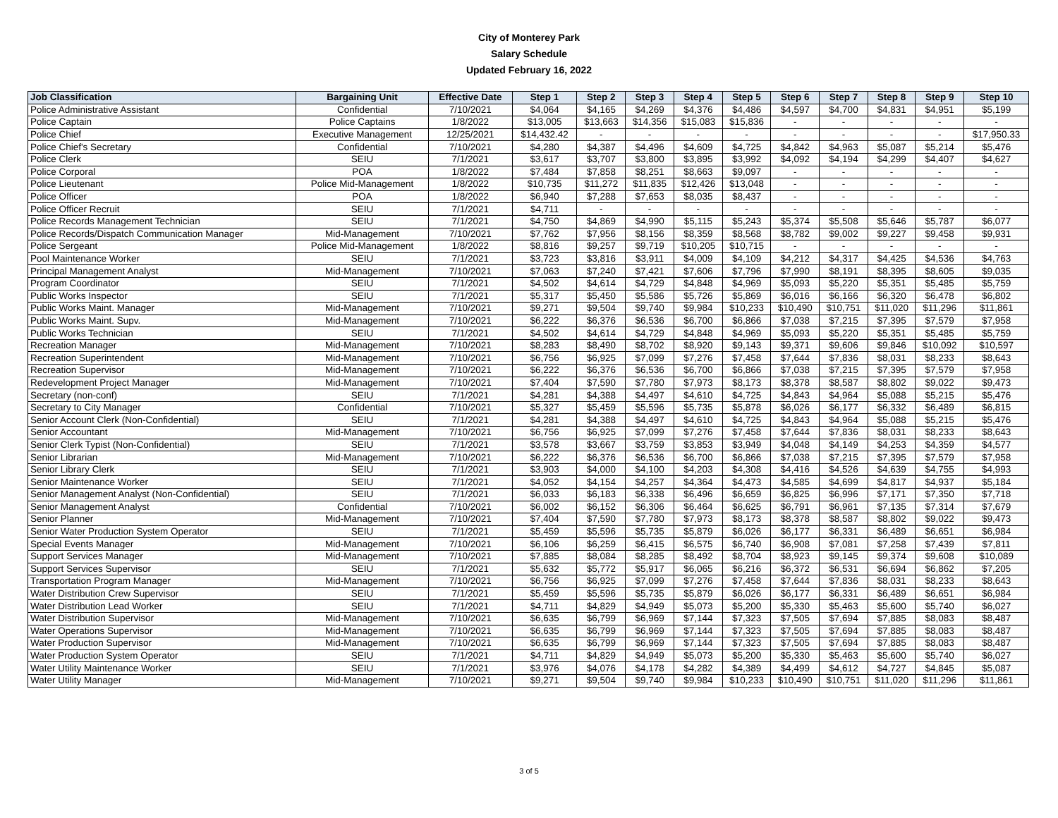City of Monterey Park
Salary Schedule
Updated February 16, 2022
| Job Classification | Bargaining Unit | Effective Date | Step 1 | Step 2 | Step 3 | Step 4 | Step 5 | Step 6 | Step 7 | Step 8 | Step 9 | Step 10 |
| --- | --- | --- | --- | --- | --- | --- | --- | --- | --- | --- | --- | --- |
| Police Administrative Assistant | Confidential | 7/10/2021 | $4,064 | $4,165 | $4,269 | $4,376 | $4,486 | $4,597 | $4,700 | $4,831 | $4,951 | $5,199 |
| Police Captain | Police Captains | 1/8/2022 | $13,005 | $13,663 | $14,356 | $15,083 | $15,836 | - | - | - | - | - |
| Police Chief | Executive Management | 12/25/2021 | $14,432.42 | - | - | - | - | - | - | - | - | $17,950.33 |
| Police Chief's Secretary | Confidential | 7/10/2021 | $4,280 | $4,387 | $4,496 | $4,609 | $4,725 | $4,842 | $4,963 | $5,087 | $5,214 | $5,476 |
| Police Clerk | SEIU | 7/1/2021 | $3,617 | $3,707 | $3,800 | $3,895 | $3,992 | $4,092 | $4,194 | $4,299 | $4,407 | $4,627 |
| Police Corporal | POA | 1/8/2022 | $7,484 | $7,858 | $8,251 | $8,663 | $9,097 | - | - | - | - | - |
| Police Lieutenant | Police Mid-Management | 1/8/2022 | $10,735 | $11,272 | $11,835 | $12,426 | $13,048 | - | - | - | - | - |
| Police Officer | POA | 1/8/2022 | $6,940 | $7,288 | $7,653 | $8,035 | $8,437 | - | - | - | - | - |
| Police Officer Recruit | SEIU | 7/1/2021 | $4,711 | - | - | - | - | - | - | - | - | - |
| Police Records Management Technician | SEIU | 7/1/2021 | $4,750 | $4,869 | $4,990 | $5,115 | $5,243 | $5,374 | $5,508 | $5,646 | $5,787 | $6,077 |
| Police Records/Dispatch Communication Manager | Mid-Management | 7/10/2021 | $7,762 | $7,956 | $8,156 | $8,359 | $8,568 | $8,782 | $9,002 | $9,227 | $9,458 | $9,931 |
| Police Sergeant | Police Mid-Management | 1/8/2022 | $8,816 | $9,257 | $9,719 | $10,205 | $10,715 | - | - | - | - | - |
| Pool Maintenance Worker | SEIU | 7/1/2021 | $3,723 | $3,816 | $3,911 | $4,009 | $4,109 | $4,212 | $4,317 | $4,425 | $4,536 | $4,763 |
| Principal Management Analyst | Mid-Management | 7/10/2021 | $7,063 | $7,240 | $7,421 | $7,606 | $7,796 | $7,990 | $8,191 | $8,395 | $8,605 | $9,035 |
| Program Coordinator | SEIU | 7/1/2021 | $4,502 | $4,614 | $4,729 | $4,848 | $4,969 | $5,093 | $5,220 | $5,351 | $5,485 | $5,759 |
| Public Works Inspector | SEIU | 7/1/2021 | $5,317 | $5,450 | $5,586 | $5,726 | $5,869 | $6,016 | $6,166 | $6,320 | $6,478 | $6,802 |
| Public Works Maint. Manager | Mid-Management | 7/10/2021 | $9,271 | $9,504 | $9,740 | $9,984 | $10,233 | $10,490 | $10,751 | $11,020 | $11,296 | $11,861 |
| Public Works Maint. Supv. | Mid-Management | 7/10/2021 | $6,222 | $6,376 | $6,536 | $6,700 | $6,866 | $7,038 | $7,215 | $7,395 | $7,579 | $7,958 |
| Public Works Technician | SEIU | 7/1/2021 | $4,502 | $4,614 | $4,729 | $4,848 | $4,969 | $5,093 | $5,220 | $5,351 | $5,485 | $5,759 |
| Recreation Manager | Mid-Management | 7/10/2021 | $8,283 | $8,490 | $8,702 | $8,920 | $9,143 | $9,371 | $9,606 | $9,846 | $10,092 | $10,597 |
| Recreation Superintendent | Mid-Management | 7/10/2021 | $6,756 | $6,925 | $7,099 | $7,276 | $7,458 | $7,644 | $7,836 | $8,031 | $8,233 | $8,643 |
| Recreation Supervisor | Mid-Management | 7/10/2021 | $6,222 | $6,376 | $6,536 | $6,700 | $6,866 | $7,038 | $7,215 | $7,395 | $7,579 | $7,958 |
| Redevelopment Project Manager | Mid-Management | 7/10/2021 | $7,404 | $7,590 | $7,780 | $7,973 | $8,173 | $8,378 | $8,587 | $8,802 | $9,022 | $9,473 |
| Secretary (non-conf) | SEIU | 7/1/2021 | $4,281 | $4,388 | $4,497 | $4,610 | $4,725 | $4,843 | $4,964 | $5,088 | $5,215 | $5,476 |
| Secretary to City Manager | Confidential | 7/10/2021 | $5,327 | $5,459 | $5,596 | $5,735 | $5,878 | $6,026 | $6,177 | $6,332 | $6,489 | $6,815 |
| Senior Account Clerk (Non-Confidential) | SEIU | 7/1/2021 | $4,281 | $4,388 | $4,497 | $4,610 | $4,725 | $4,843 | $4,964 | $5,088 | $5,215 | $5,476 |
| Senior Accountant | Mid-Management | 7/10/2021 | $6,756 | $6,925 | $7,099 | $7,276 | $7,458 | $7,644 | $7,836 | $8,031 | $8,233 | $8,643 |
| Senior Clerk Typist (Non-Confidential) | SEIU | 7/1/2021 | $3,578 | $3,667 | $3,759 | $3,853 | $3,949 | $4,048 | $4,149 | $4,253 | $4,359 | $4,577 |
| Senior Librarian | Mid-Management | 7/10/2021 | $6,222 | $6,376 | $6,536 | $6,700 | $6,866 | $7,038 | $7,215 | $7,395 | $7,579 | $7,958 |
| Senior Library Clerk | SEIU | 7/1/2021 | $3,903 | $4,000 | $4,100 | $4,203 | $4,308 | $4,416 | $4,526 | $4,639 | $4,755 | $4,993 |
| Senior Maintenance Worker | SEIU | 7/1/2021 | $4,052 | $4,154 | $4,257 | $4,364 | $4,473 | $4,585 | $4,699 | $4,817 | $4,937 | $5,184 |
| Senior Management Analyst (Non-Confidential) | SEIU | 7/1/2021 | $6,033 | $6,183 | $6,338 | $6,496 | $6,659 | $6,825 | $6,996 | $7,171 | $7,350 | $7,718 |
| Senior Management Analyst | Confidential | 7/10/2021 | $6,002 | $6,152 | $6,306 | $6,464 | $6,625 | $6,791 | $6,961 | $7,135 | $7,314 | $7,679 |
| Senior Planner | Mid-Management | 7/10/2021 | $7,404 | $7,590 | $7,780 | $7,973 | $8,173 | $8,378 | $8,587 | $8,802 | $9,022 | $9,473 |
| Senior Water Production System Operator | SEIU | 7/1/2021 | $5,459 | $5,596 | $5,735 | $5,879 | $6,026 | $6,177 | $6,331 | $6,489 | $6,651 | $6,984 |
| Special Events Manager | Mid-Management | 7/10/2021 | $6,106 | $6,259 | $6,415 | $6,575 | $6,740 | $6,908 | $7,081 | $7,258 | $7,439 | $7,811 |
| Support Services Manager | Mid-Management | 7/10/2021 | $7,885 | $8,084 | $8,285 | $8,492 | $8,704 | $8,923 | $9,145 | $9,374 | $9,608 | $10,089 |
| Support Services Supervisor | SEIU | 7/1/2021 | $5,632 | $5,772 | $5,917 | $6,065 | $6,216 | $6,372 | $6,531 | $6,694 | $6,862 | $7,205 |
| Transportation Program Manager | Mid-Management | 7/10/2021 | $6,756 | $6,925 | $7,099 | $7,276 | $7,458 | $7,644 | $7,836 | $8,031 | $8,233 | $8,643 |
| Water Distribution Crew Supervisor | SEIU | 7/1/2021 | $5,459 | $5,596 | $5,735 | $5,879 | $6,026 | $6,177 | $6,331 | $6,489 | $6,651 | $6,984 |
| Water Distribution Lead Worker | SEIU | 7/1/2021 | $4,711 | $4,829 | $4,949 | $5,073 | $5,200 | $5,330 | $5,463 | $5,600 | $5,740 | $6,027 |
| Water Distribution Supervisor | Mid-Management | 7/10/2021 | $6,635 | $6,799 | $6,969 | $7,144 | $7,323 | $7,505 | $7,694 | $7,885 | $8,083 | $8,487 |
| Water Operations Supervisor | Mid-Management | 7/10/2021 | $6,635 | $6,799 | $6,969 | $7,144 | $7,323 | $7,505 | $7,694 | $7,885 | $8,083 | $8,487 |
| Water Production Supervisor | Mid-Management | 7/10/2021 | $6,635 | $6,799 | $6,969 | $7,144 | $7,323 | $7,505 | $7,694 | $7,885 | $8,083 | $8,487 |
| Water Production System Operator | SEIU | 7/1/2021 | $4,711 | $4,829 | $4,949 | $5,073 | $5,200 | $5,330 | $5,463 | $5,600 | $5,740 | $6,027 |
| Water Utility Maintenance Worker | SEIU | 7/1/2021 | $3,976 | $4,076 | $4,178 | $4,282 | $4,389 | $4,499 | $4,612 | $4,727 | $4,845 | $5,087 |
| Water Utility Manager | Mid-Management | 7/10/2021 | $9,271 | $9,504 | $9,740 | $9,984 | $10,233 | $10,490 | $10,751 | $11,020 | $11,296 | $11,861 |
3 of 5